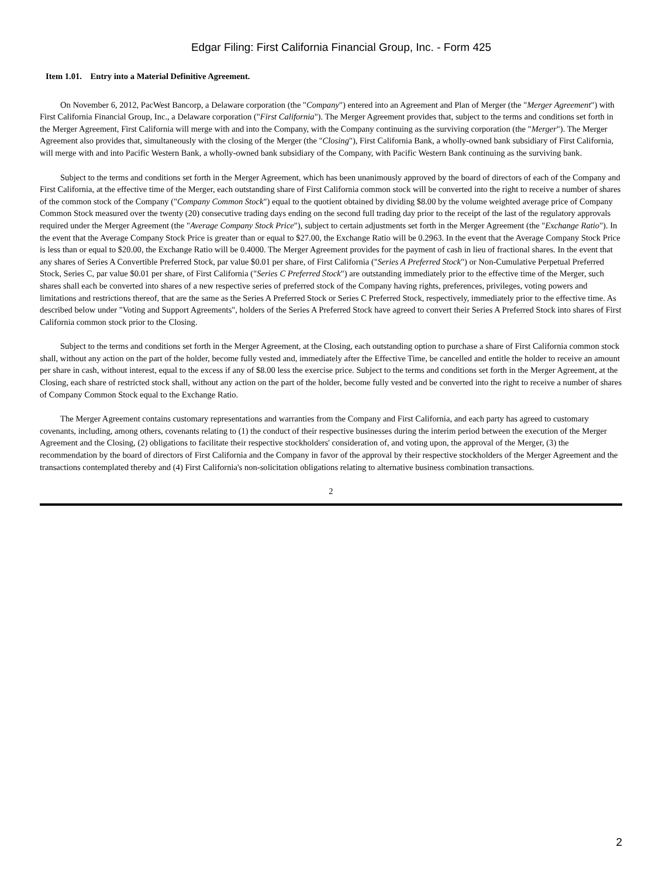Edgar Filing: First California Financial Group, Inc. - Form 425
Item 1.01. Entry into a Material Definitive Agreement.
On November 6, 2012, PacWest Bancorp, a Delaware corporation (the "Company") entered into an Agreement and Plan of Merger (the "Merger Agreement") with First California Financial Group, Inc., a Delaware corporation ("First California"). The Merger Agreement provides that, subject to the terms and conditions set forth in the Merger Agreement, First California will merge with and into the Company, with the Company continuing as the surviving corporation (the "Merger"). The Merger Agreement also provides that, simultaneously with the closing of the Merger (the "Closing"), First California Bank, a wholly-owned bank subsidiary of First California, will merge with and into Pacific Western Bank, a wholly-owned bank subsidiary of the Company, with Pacific Western Bank continuing as the surviving bank.
Subject to the terms and conditions set forth in the Merger Agreement, which has been unanimously approved by the board of directors of each of the Company and First California, at the effective time of the Merger, each outstanding share of First California common stock will be converted into the right to receive a number of shares of the common stock of the Company ("Company Common Stock") equal to the quotient obtained by dividing $8.00 by the volume weighted average price of Company Common Stock measured over the twenty (20) consecutive trading days ending on the second full trading day prior to the receipt of the last of the regulatory approvals required under the Merger Agreement (the "Average Company Stock Price"), subject to certain adjustments set forth in the Merger Agreement (the "Exchange Ratio"). In the event that the Average Company Stock Price is greater than or equal to $27.00, the Exchange Ratio will be 0.2963. In the event that the Average Company Stock Price is less than or equal to $20.00, the Exchange Ratio will be 0.4000. The Merger Agreement provides for the payment of cash in lieu of fractional shares. In the event that any shares of Series A Convertible Preferred Stock, par value $0.01 per share, of First California ("Series A Preferred Stock") or Non-Cumulative Perpetual Preferred Stock, Series C, par value $0.01 per share, of First California ("Series C Preferred Stock") are outstanding immediately prior to the effective time of the Merger, such shares shall each be converted into shares of a new respective series of preferred stock of the Company having rights, preferences, privileges, voting powers and limitations and restrictions thereof, that are the same as the Series A Preferred Stock or Series C Preferred Stock, respectively, immediately prior to the effective time. As described below under "Voting and Support Agreements", holders of the Series A Preferred Stock have agreed to convert their Series A Preferred Stock into shares of First California common stock prior to the Closing.
Subject to the terms and conditions set forth in the Merger Agreement, at the Closing, each outstanding option to purchase a share of First California common stock shall, without any action on the part of the holder, become fully vested and, immediately after the Effective Time, be cancelled and entitle the holder to receive an amount per share in cash, without interest, equal to the excess if any of $8.00 less the exercise price. Subject to the terms and conditions set forth in the Merger Agreement, at the Closing, each share of restricted stock shall, without any action on the part of the holder, become fully vested and be converted into the right to receive a number of shares of Company Common Stock equal to the Exchange Ratio.
The Merger Agreement contains customary representations and warranties from the Company and First California, and each party has agreed to customary covenants, including, among others, covenants relating to (1) the conduct of their respective businesses during the interim period between the execution of the Merger Agreement and the Closing, (2) obligations to facilitate their respective stockholders' consideration of, and voting upon, the approval of the Merger, (3) the recommendation by the board of directors of First California and the Company in favor of the approval by their respective stockholders of the Merger Agreement and the transactions contemplated thereby and (4) First California's non-solicitation obligations relating to alternative business combination transactions.
2
2